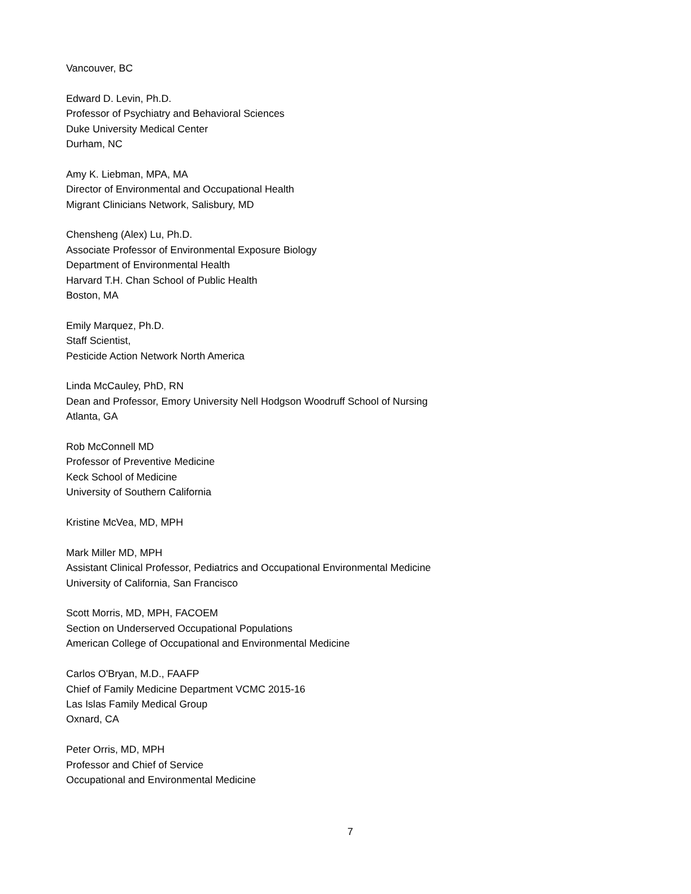Vancouver, BC
Edward D. Levin, Ph.D.
Professor of Psychiatry and Behavioral Sciences
Duke University Medical Center
Durham, NC
Amy K. Liebman, MPA, MA
Director of Environmental and Occupational Health
Migrant Clinicians Network, Salisbury, MD
Chensheng (Alex) Lu, Ph.D.
Associate Professor of Environmental Exposure Biology
Department of Environmental Health
Harvard T.H. Chan School of Public Health
Boston, MA
Emily Marquez, Ph.D.
Staff Scientist,
Pesticide Action Network North America
Linda McCauley, PhD, RN
Dean and Professor, Emory University Nell Hodgson Woodruff School of Nursing
Atlanta, GA
Rob McConnell MD
Professor of Preventive Medicine
Keck School of Medicine
University of Southern California
Kristine McVea, MD, MPH
Mark Miller MD, MPH
Assistant Clinical Professor, Pediatrics and Occupational Environmental Medicine
University of California, San Francisco
Scott Morris, MD, MPH, FACOEM
Section on Underserved Occupational Populations
American College of Occupational and Environmental Medicine
Carlos O'Bryan, M.D., FAAFP
Chief of Family Medicine Department VCMC 2015-16
Las Islas Family Medical Group
Oxnard, CA
Peter Orris, MD, MPH
Professor and Chief of Service
Occupational and Environmental Medicine
7